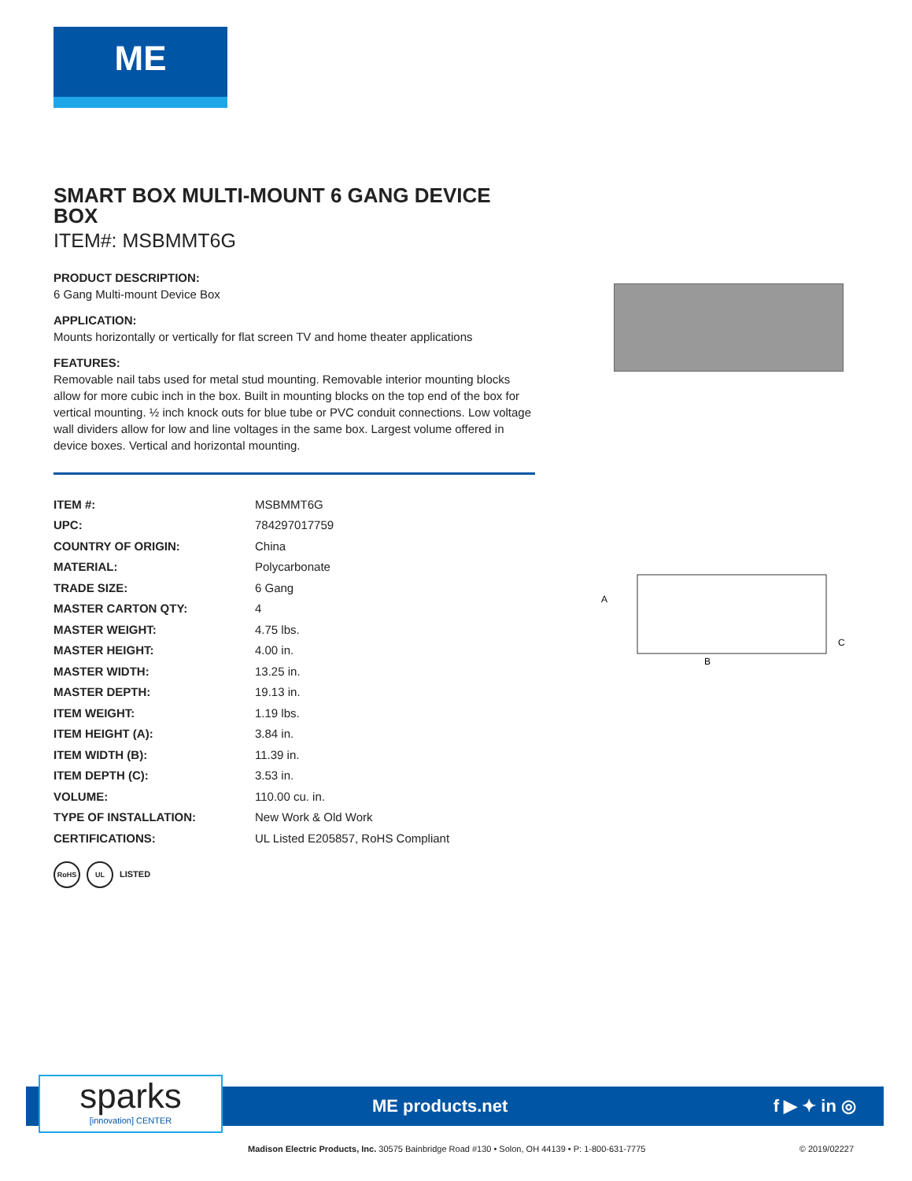ME
SMART BOX MULTI-MOUNT 6 GANG DEVICE BOX
ITEM#: MSBMMT6G
PRODUCT DESCRIPTION:
6 Gang Multi-mount Device Box
APPLICATION:
Mounts horizontally or vertically for flat screen TV and home theater applications
FEATURES:
Removable nail tabs used for metal stud mounting. Removable interior mounting blocks allow for more cubic inch in the box. Built in mounting blocks on the top end of the box for vertical mounting. ½ inch knock outs for blue tube or PVC conduit connections. Low voltage wall dividers allow for low and line voltages in the same box. Largest volume offered in device boxes. Vertical and horizontal mounting.
| ITEM #: | MSBMMT6G |
| UPC: | 784297017759 |
| COUNTRY OF ORIGIN: | China |
| MATERIAL: | Polycarbonate |
| TRADE SIZE: | 6 Gang |
| MASTER CARTON QTY: | 4 |
| MASTER WEIGHT: | 4.75 lbs. |
| MASTER HEIGHT: | 4.00 in. |
| MASTER WIDTH: | 13.25 in. |
| MASTER DEPTH: | 19.13 in. |
| ITEM WEIGHT: | 1.19 lbs. |
| ITEM HEIGHT (A): | 3.84 in. |
| ITEM WIDTH (B): | 11.39 in. |
| ITEM DEPTH (C): | 3.53 in. |
| VOLUME: | 110.00 cu. in. |
| TYPE OF INSTALLATION: | New Work & Old Work |
| CERTIFICATIONS: | UL Listed E205857, RoHS Compliant |
RoHS UL LISTED
A
B
C
sparks
[innovation] CENTER
ME products.net f ▶ ✦ in ◎
Madison Electric Products, Inc. 30575 Bainbridge Road #130 • Solon, OH 44139 • P: 1-800-631-7775 © 2019/02227